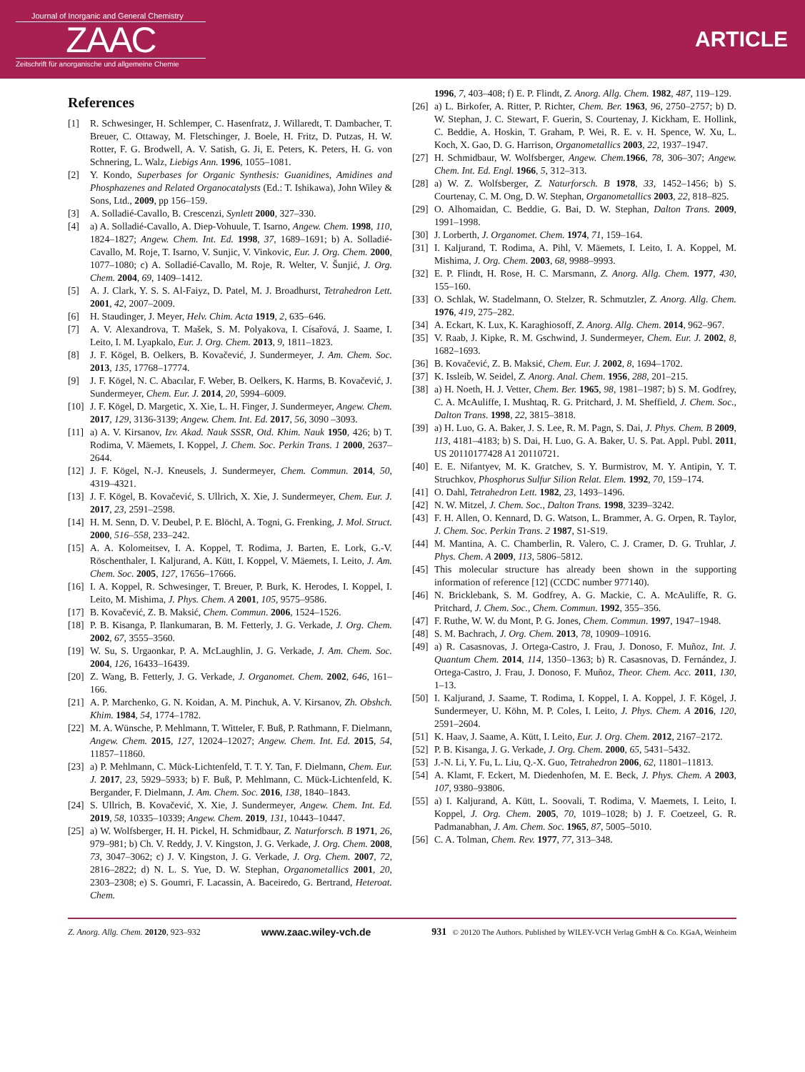Journal of Inorganic and General Chemistry
ZAAC
Zeitschrift für anorganische und allgemeine Chemie
ARTICLE
References
[1] R. Schwesinger, H. Schlemper, C. Hasenfratz, J. Willaredt, T. Dambacher, T. Breuer, C. Ottaway, M. Fletschinger, J. Boele, H. Fritz, D. Putzas, H. W. Rotter, F. G. Brodwell, A. V. Satish, G. Ji, E. Peters, K. Peters, H. G. von Schnering, L. Walz, Liebigs Ann. 1996, 1055–1081.
[2] Y. Kondo, Superbases for Organic Synthesis: Guanidines, Amidines and Phosphazenes and Related Organocatalysts (Ed.: T. Ishikawa), John Wiley & Sons, Ltd., 2009, pp 156–159.
[3] A. Solladié-Cavallo, B. Crescenzi, Synlett 2000, 327–330.
[4] a) A. Solladié-Cavallo, A. Diep-Vohuule, T. Isarno, Angew. Chem. 1998, 110, 1824–1827; Angew. Chem. Int. Ed. 1998, 37, 1689–1691; b) A. Solladié-Cavallo, M. Roje, T. Isarno, V. Sunjic, V. Vinkovic, Eur. J. Org. Chem. 2000, 1077–1080; c) A. Solladié-Cavallo, M. Roje, R. Welter, V. Šunjić, J. Org. Chem. 2004, 69, 1409–1412.
[5] A. J. Clark, Y. S. S. Al-Faiyz, D. Patel, M. J. Broadhurst, Tetrahedron Lett. 2001, 42, 2007–2009.
[6] H. Staudinger, J. Meyer, Helv. Chim. Acta 1919, 2, 635–646.
[7] A. V. Alexandrova, T. Mašek, S. M. Polyakova, I. Císařová, J. Saame, I. Leito, I. M. Lyapkalo, Eur. J. Org. Chem. 2013, 9, 1811–1823.
[8] J. F. Kögel, B. Oelkers, B. Kovačević, J. Sundermeyer, J. Am. Chem. Soc. 2013, 135, 17768–17774.
[9] J. F. Kögel, N. C. Abacılar, F. Weber, B. Oelkers, K. Harms, B. Kovačević, J. Sundermeyer, Chem. Eur. J. 2014, 20, 5994–6009.
[10] J. F. Kögel, D. Margetic, X. Xie, L. H. Finger, J. Sundermeyer, Angew. Chem. 2017, 129, 3136-3139; Angew. Chem. Int. Ed. 2017, 56, 3090 –3093.
[11] a) A. V. Kirsanov, Izv. Akad. Nauk SSSR, Otd. Khim. Nauk 1950, 426; b) T. Rodima, V. Mäemets, I. Koppel, J. Chem. Soc. Perkin Trans. 1 2000, 2637–2644.
[12] J. F. Kögel, N.-J. Kneusels, J. Sundermeyer, Chem. Commun. 2014, 50, 4319–4321.
[13] J. F. Kögel, B. Kovačević, S. Ullrich, X. Xie, J. Sundermeyer, Chem. Eur. J. 2017, 23, 2591–2598.
[14] H. M. Senn, D. V. Deubel, P. E. Blöchl, A. Togni, G. Frenking, J. Mol. Struct. 2000, 516–558, 233–242.
[15] A. A. Kolomeitsev, I. A. Koppel, T. Rodima, J. Barten, E. Lork, G.-V. Röschenthaler, I. Kaljurand, A. Kütt, I. Koppel, V. Mäemets, I. Leito, J. Am. Chem. Soc. 2005, 127, 17656–17666.
[16] I. A. Koppel, R. Schwesinger, T. Breuer, P. Burk, K. Herodes, I. Koppel, I. Leito, M. Mishima, J. Phys. Chem. A 2001, 105, 9575–9586.
[17] B. Kovačević, Z. B. Maksić, Chem. Commun. 2006, 1524–1526.
[18] P. B. Kisanga, P. Ilankumaran, B. M. Fetterly, J. G. Verkade, J. Org. Chem. 2002, 67, 3555–3560.
[19] W. Su, S. Urgaonkar, P. A. McLaughlin, J. G. Verkade, J. Am. Chem. Soc. 2004, 126, 16433–16439.
[20] Z. Wang, B. Fetterly, J. G. Verkade, J. Organomet. Chem. 2002, 646, 161–166.
[21] A. P. Marchenko, G. N. Koidan, A. M. Pinchuk, A. V. Kirsanov, Zh. Obshch. Khim. 1984, 54, 1774–1782.
[22] M. A. Wünsche, P. Mehlmann, T. Witteler, F. Buß, P. Rathmann, F. Dielmann, Angew. Chem. 2015, 127, 12024–12027; Angew. Chem. Int. Ed. 2015, 54, 11857–11860.
[23] a) P. Mehlmann, C. Mück-Lichtenfeld, T. T. Y. Tan, F. Dielmann, Chem. Eur. J. 2017, 23, 5929–5933; b) F. Buß, P. Mehlmann, C. Mück-Lichtenfeld, K. Bergander, F. Dielmann, J. Am. Chem. Soc. 2016, 138, 1840–1843.
[24] S. Ullrich, B. Kovačević, X. Xie, J. Sundermeyer, Angew. Chem. Int. Ed. 2019, 58, 10335–10339; Angew. Chem. 2019, 131, 10443–10447.
[25] a) W. Wolfsberger, H. H. Pickel, H. Schmidbaur, Z. Naturforsch. B 1971, 26, 979–981; b) Ch. V. Reddy, J. V. Kingston, J. G. Verkade, J. Org. Chem. 2008, 73, 3047–3062; c) J. V. Kingston, J. G. Verkade, J. Org. Chem. 2007, 72, 2816–2822; d) N. L. S. Yue, D. W. Stephan, Organometallics 2001, 20, 2303–2308; e) S. Goumri, F. Lacassin, A. Baceiredo, G. Bertrand, Heteroat. Chem.
1996, 7, 403–408; f) E. P. Flindt, Z. Anorg. Allg. Chem. 1982, 487, 119–129.
[26] a) L. Birkofer, A. Ritter, P. Richter, Chem. Ber. 1963, 96, 2750–2757; b) D. W. Stephan, J. C. Stewart, F. Guerin, S. Courtenay, J. Kickham, E. Hollink, C. Beddie, A. Hoskin, T. Graham, P. Wei, R. E. v. H. Spence, W. Xu, L. Koch, X. Gao, D. G. Harrison, Organometallics 2003, 22, 1937–1947.
[27] H. Schmidbaur, W. Wolfsberger, Angew. Chem. 1966, 78, 306–307; Angew. Chem. Int. Ed. Engl. 1966, 5, 312–313.
[28] a) W. Z. Wolfsberger, Z. Naturforsch. B 1978, 33, 1452–1456; b) S. Courtenay, C. M. Ong, D. W. Stephan, Organometallics 2003, 22, 818–825.
[29] O. Alhomaidan, C. Beddie, G. Bai, D. W. Stephan, Dalton Trans. 2009, 1991–1998.
[30] J. Lorberth, J. Organomet. Chem. 1974, 71, 159–164.
[31] I. Kaljurand, T. Rodima, A. Pihl, V. Mäemets, I. Leito, I. A. Koppel, M. Mishima, J. Org. Chem. 2003, 68, 9988–9993.
[32] E. P. Flindt, H. Rose, H. C. Marsmann, Z. Anorg. Allg. Chem. 1977, 430, 155–160.
[33] O. Schlak, W. Stadelmann, O. Stelzer, R. Schmutzler, Z. Anorg. Allg. Chem. 1976, 419, 275–282.
[34] A. Eckart, K. Lux, K. Karaghiosoff, Z. Anorg. Allg. Chem. 2014, 962–967.
[35] V. Raab, J. Kipke, R. M. Gschwind, J. Sundermeyer, Chem. Eur. J. 2002, 8, 1682–1693.
[36] B. Kovačević, Z. B. Maksić, Chem. Eur. J. 2002, 8, 1694–1702.
[37] K. Issleib, W. Seidel, Z. Anorg. Anal. Chem. 1956, 288, 201–215.
[38] a) H. Noeth, H. J. Vetter, Chem. Ber. 1965, 98, 1981–1987; b) S. M. Godfrey, C. A. McAuliffe, I. Mushtaq, R. G. Pritchard, J. M. Sheffield, J. Chem. Soc., Dalton Trans. 1998, 22, 3815–3818.
[39] a) H. Luo, G. A. Baker, J. S. Lee, R. M. Pagn, S. Dai, J. Phys. Chem. B 2009, 113, 4181–4183; b) S. Dai, H. Luo, G. A. Baker, U. S. Pat. Appl. Publ. 2011, US 20110177428 A1 20110721.
[40] E. E. Nifantyev, M. K. Gratchev, S. Y. Burmistrov, M. Y. Antipin, Y. T. Struchkov, Phosphorus Sulfur Silion Relat. Elem. 1992, 70, 159–174.
[41] O. Dahl, Tetrahedron Lett. 1982, 23, 1493–1496.
[42] N. W. Mitzel, J. Chem. Soc., Dalton Trans. 1998, 3239–3242.
[43] F. H. Allen, O. Kennard, D. G. Watson, L. Brammer, A. G. Orpen, R. Taylor, J. Chem. Soc. Perkin Trans. 2 1987, S1-S19.
[44] M. Mantina, A. C. Chamberlin, R. Valero, C. J. Cramer, D. G. Truhlar, J. Phys. Chem. A 2009, 113, 5806–5812.
[45] This molecular structure has already been shown in the supporting information of reference [12] (CCDC number 977140).
[46] N. Bricklebank, S. M. Godfrey, A. G. Mackie, C. A. McAuliffe, R. G. Pritchard, J. Chem. Soc., Chem. Commun. 1992, 355–356.
[47] F. Ruthe, W. W. du Mont, P. G. Jones, Chem. Commun. 1997, 1947–1948.
[48] S. M. Bachrach, J. Org. Chem. 2013, 78, 10909–10916.
[49] a) R. Casasnovas, J. Ortega-Castro, J. Frau, J. Donoso, F. Muñoz, Int. J. Quantum Chem. 2014, 114, 1350–1363; b) R. Casasnovas, D. Fernández, J. Ortega-Castro, J. Frau, J. Donoso, F. Muñoz, Theor. Chem. Acc. 2011, 130, 1–13.
[50] I. Kaljurand, J. Saame, T. Rodima, I. Koppel, I. A. Koppel, J. F. Kögel, J. Sundermeyer, U. Köhn, M. P. Coles, I. Leito, J. Phys. Chem. A 2016, 120, 2591–2604.
[51] K. Haav, J. Saame, A. Kütt, I. Leito, Eur. J. Org. Chem. 2012, 2167–2172.
[52] P. B. Kisanga, J. G. Verkade, J. Org. Chem. 2000, 65, 5431–5432.
[53] J.-N. Li, Y. Fu, L. Liu, Q.-X. Guo, Tetrahedron 2006, 62, 11801–11813.
[54] A. Klamt, F. Eckert, M. Diedenhofen, M. E. Beck, J. Phys. Chem. A 2003, 107, 9380–93806.
[55] a) I. Kaljurand, A. Kütt, L. Soovali, T. Rodima, V. Maemets, I. Leito, I. Koppel, J. Org. Chem. 2005, 70, 1019–1028; b) J. F. Coetzeel, G. R. Padmanabhan, J. Am. Chem. Soc. 1965, 87, 5005–5010.
[56] C. A. Tolman, Chem. Rev. 1977, 77, 313–348.
Z. Anorg. Allg. Chem. 20120, 923–932 www.zaac.wiley-vch.de 931 © 20120 The Authors. Published by WILEY-VCH Verlag GmbH & Co. KGaA, Weinheim